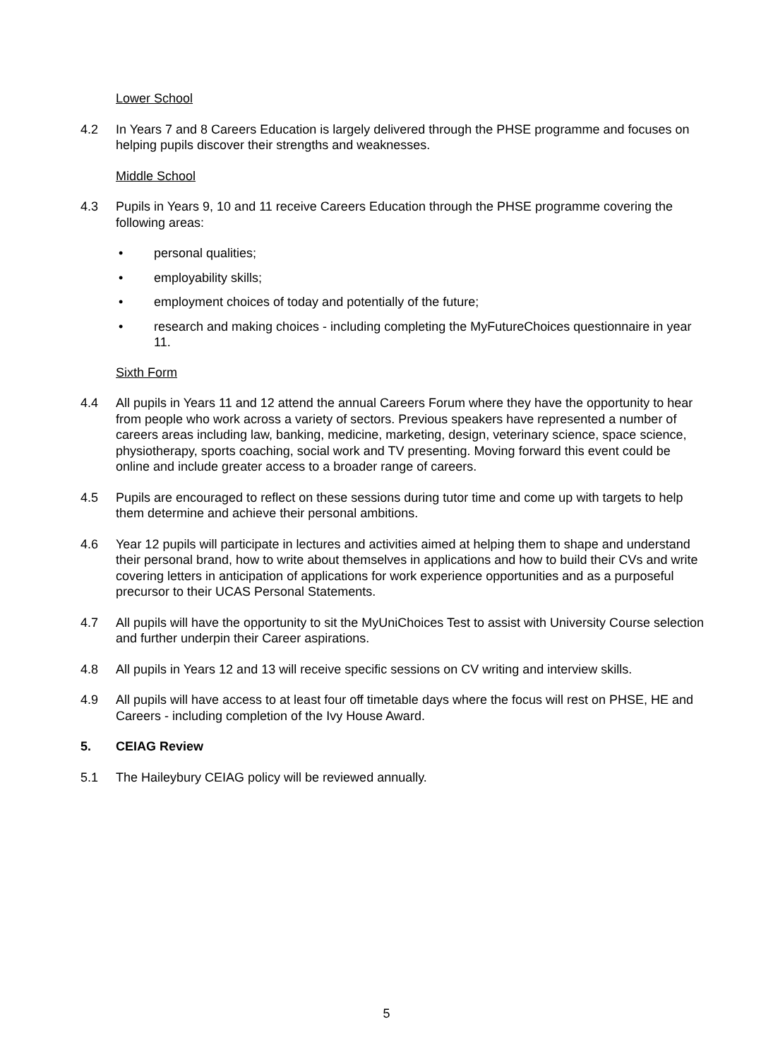Lower School
4.2 In Years 7 and 8 Careers Education is largely delivered through the PHSE programme and focuses on helping pupils discover their strengths and weaknesses.
Middle School
4.3 Pupils in Years 9, 10 and 11 receive Careers Education through the PHSE programme covering the following areas:
• personal qualities;
• employability skills;
• employment choices of today and potentially of the future;
• research and making choices - including completing the MyFutureChoices questionnaire in year 11.
Sixth Form
4.4 All pupils in Years 11 and 12 attend the annual Careers Forum where they have the opportunity to hear from people who work across a variety of sectors. Previous speakers have represented a number of careers areas including law, banking, medicine, marketing, design, veterinary science, space science, physiotherapy, sports coaching, social work and TV presenting. Moving forward this event could be online and include greater access to a broader range of careers.
4.5 Pupils are encouraged to reflect on these sessions during tutor time and come up with targets to help them determine and achieve their personal ambitions.
4.6 Year 12 pupils will participate in lectures and activities aimed at helping them to shape and understand their personal brand, how to write about themselves in applications and how to build their CVs and write covering letters in anticipation of applications for work experience opportunities and as a purposeful precursor to their UCAS Personal Statements.
4.7 All pupils will have the opportunity to sit the MyUniChoices Test to assist with University Course selection and further underpin their Career aspirations.
4.8 All pupils in Years 12 and 13 will receive specific sessions on CV writing and interview skills.
4.9 All pupils will have access to at least four off timetable days where the focus will rest on PHSE, HE and Careers - including completion of the Ivy House Award.
5. CEIAG Review
5.1 The Haileybury CEIAG policy will be reviewed annually.
5